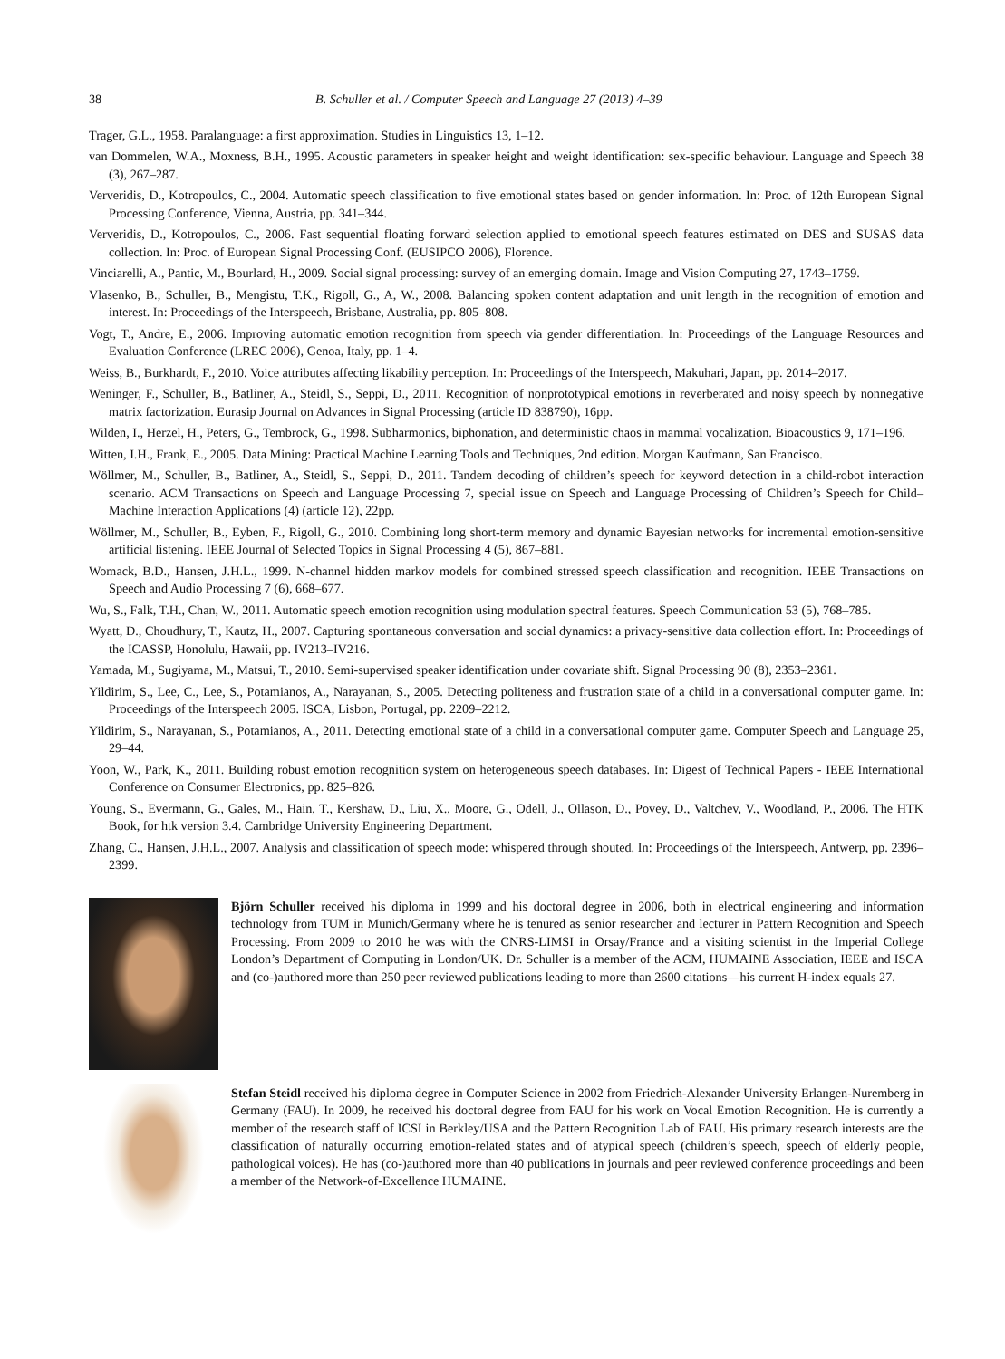38 B. Schuller et al. / Computer Speech and Language 27 (2013) 4–39
Trager, G.L., 1958. Paralanguage: a first approximation. Studies in Linguistics 13, 1–12.
van Dommelen, W.A., Moxness, B.H., 1995. Acoustic parameters in speaker height and weight identification: sex-specific behaviour. Language and Speech 38 (3), 267–287.
Ververidis, D., Kotropoulos, C., 2004. Automatic speech classification to five emotional states based on gender information. In: Proc. of 12th European Signal Processing Conference, Vienna, Austria, pp. 341–344.
Ververidis, D., Kotropoulos, C., 2006. Fast sequential floating forward selection applied to emotional speech features estimated on DES and SUSAS data collection. In: Proc. of European Signal Processing Conf. (EUSIPCO 2006), Florence.
Vinciarelli, A., Pantic, M., Bourlard, H., 2009. Social signal processing: survey of an emerging domain. Image and Vision Computing 27, 1743–1759.
Vlasenko, B., Schuller, B., Mengistu, T.K., Rigoll, G., A, W., 2008. Balancing spoken content adaptation and unit length in the recognition of emotion and interest. In: Proceedings of the Interspeech, Brisbane, Australia, pp. 805–808.
Vogt, T., Andre, E., 2006. Improving automatic emotion recognition from speech via gender differentiation. In: Proceedings of the Language Resources and Evaluation Conference (LREC 2006), Genoa, Italy, pp. 1–4.
Weiss, B., Burkhardt, F., 2010. Voice attributes affecting likability perception. In: Proceedings of the Interspeech, Makuhari, Japan, pp. 2014–2017.
Weninger, F., Schuller, B., Batliner, A., Steidl, S., Seppi, D., 2011. Recognition of nonprototypical emotions in reverberated and noisy speech by nonnegative matrix factorization. Eurasip Journal on Advances in Signal Processing (article ID 838790), 16pp.
Wilden, I., Herzel, H., Peters, G., Tembrock, G., 1998. Subharmonics, biphonation, and deterministic chaos in mammal vocalization. Bioacoustics 9, 171–196.
Witten, I.H., Frank, E., 2005. Data Mining: Practical Machine Learning Tools and Techniques, 2nd edition. Morgan Kaufmann, San Francisco.
Wöllmer, M., Schuller, B., Batliner, A., Steidl, S., Seppi, D., 2011. Tandem decoding of children’s speech for keyword detection in a child-robot interaction scenario. ACM Transactions on Speech and Language Processing 7, special issue on Speech and Language Processing of Children’s Speech for Child–Machine Interaction Applications (4) (article 12), 22pp.
Wöllmer, M., Schuller, B., Eyben, F., Rigoll, G., 2010. Combining long short-term memory and dynamic Bayesian networks for incremental emotion-sensitive artificial listening. IEEE Journal of Selected Topics in Signal Processing 4 (5), 867–881.
Womack, B.D., Hansen, J.H.L., 1999. N-channel hidden markov models for combined stressed speech classification and recognition. IEEE Transactions on Speech and Audio Processing 7 (6), 668–677.
Wu, S., Falk, T.H., Chan, W., 2011. Automatic speech emotion recognition using modulation spectral features. Speech Communication 53 (5), 768–785.
Wyatt, D., Choudhury, T., Kautz, H., 2007. Capturing spontaneous conversation and social dynamics: a privacy-sensitive data collection effort. In: Proceedings of the ICASSP, Honolulu, Hawaii, pp. IV213–IV216.
Yamada, M., Sugiyama, M., Matsui, T., 2010. Semi-supervised speaker identification under covariate shift. Signal Processing 90 (8), 2353–2361.
Yildirim, S., Lee, C., Lee, S., Potamianos, A., Narayanan, S., 2005. Detecting politeness and frustration state of a child in a conversational computer game. In: Proceedings of the Interspeech 2005. ISCA, Lisbon, Portugal, pp. 2209–2212.
Yildirim, S., Narayanan, S., Potamianos, A., 2011. Detecting emotional state of a child in a conversational computer game. Computer Speech and Language 25, 29–44.
Yoon, W., Park, K., 2011. Building robust emotion recognition system on heterogeneous speech databases. In: Digest of Technical Papers - IEEE International Conference on Consumer Electronics, pp. 825–826.
Young, S., Evermann, G., Gales, M., Hain, T., Kershaw, D., Liu, X., Moore, G., Odell, J., Ollason, D., Povey, D., Valtchev, V., Woodland, P., 2006. The HTK Book, for htk version 3.4. Cambridge University Engineering Department.
Zhang, C., Hansen, J.H.L., 2007. Analysis and classification of speech mode: whispered through shouted. In: Proceedings of the Interspeech, Antwerp, pp. 2396–2399.
Björn Schuller received his diploma in 1999 and his doctoral degree in 2006, both in electrical engineering and information technology from TUM in Munich/Germany where he is tenured as senior researcher and lecturer in Pattern Recognition and Speech Processing. From 2009 to 2010 he was with the CNRS-LIMSI in Orsay/France and a visiting scientist in the Imperial College London’s Department of Computing in London/UK. Dr. Schuller is a member of the ACM, HUMAINE Association, IEEE and ISCA and (co-)authored more than 250 peer reviewed publications leading to more than 2600 citations—his current H-index equals 27.
Stefan Steidl received his diploma degree in Computer Science in 2002 from Friedrich-Alexander University Erlangen-Nuremberg in Germany (FAU). In 2009, he received his doctoral degree from FAU for his work on Vocal Emotion Recognition. He is currently a member of the research staff of ICSI in Berkley/USA and the Pattern Recognition Lab of FAU. His primary research interests are the classification of naturally occurring emotion-related states and of atypical speech (children’s speech, speech of elderly people, pathological voices). He has (co-)authored more than 40 publications in journals and peer reviewed conference proceedings and been a member of the Network-of-Excellence HUMAINE.